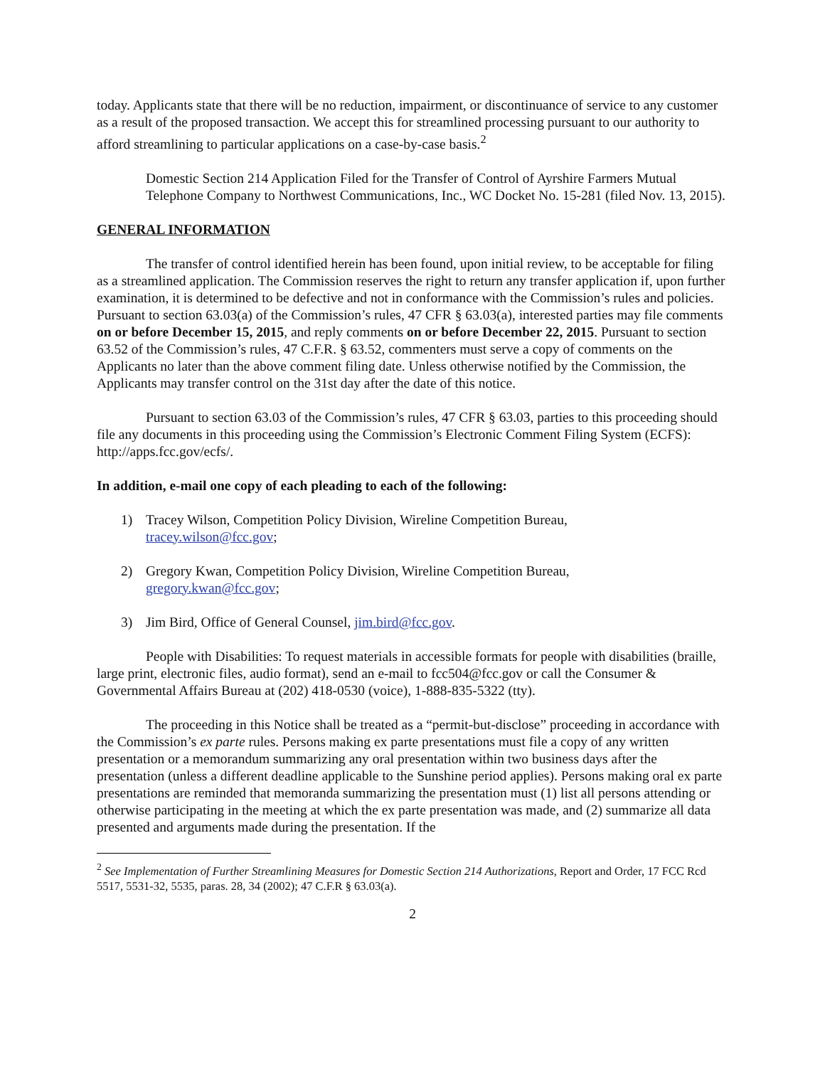today. Applicants state that there will be no reduction, impairment, or discontinuance of service to any customer as a result of the proposed transaction. We accept this for streamlined processing pursuant to our authority to afford streamlining to particular applications on a case-by-case basis.<sup>2</sup>
Domestic Section 214 Application Filed for the Transfer of Control of Ayrshire Farmers Mutual Telephone Company to Northwest Communications, Inc., WC Docket No. 15-281 (filed Nov. 13, 2015).
GENERAL INFORMATION
The transfer of control identified herein has been found, upon initial review, to be acceptable for filing as a streamlined application. The Commission reserves the right to return any transfer application if, upon further examination, it is determined to be defective and not in conformance with the Commission’s rules and policies. Pursuant to section 63.03(a) of the Commission’s rules, 47 CFR § 63.03(a), interested parties may file comments on or before December 15, 2015, and reply comments on or before December 22, 2015. Pursuant to section 63.52 of the Commission’s rules, 47 C.F.R. § 63.52, commenters must serve a copy of comments on the Applicants no later than the above comment filing date. Unless otherwise notified by the Commission, the Applicants may transfer control on the 31st day after the date of this notice.
Pursuant to section 63.03 of the Commission’s rules, 47 CFR § 63.03, parties to this proceeding should file any documents in this proceeding using the Commission’s Electronic Comment Filing System (ECFS): http://apps.fcc.gov/ecfs/.
In addition, e-mail one copy of each pleading to each of the following:
1) Tracey Wilson, Competition Policy Division, Wireline Competition Bureau,
tracey.wilson@fcc.gov;
2) Gregory Kwan, Competition Policy Division, Wireline Competition Bureau,
gregory.kwan@fcc.gov;
3) Jim Bird, Office of General Counsel, jim.bird@fcc.gov.
People with Disabilities: To request materials in accessible formats for people with disabilities (braille, large print, electronic files, audio format), send an e-mail to fcc504@fcc.gov or call the Consumer & Governmental Affairs Bureau at (202) 418-0530 (voice), 1-888-835-5322 (tty).
The proceeding in this Notice shall be treated as a “permit-but-disclose” proceeding in accordance with the Commission’s ex parte rules. Persons making ex parte presentations must file a copy of any written presentation or a memorandum summarizing any oral presentation within two business days after the presentation (unless a different deadline applicable to the Sunshine period applies). Persons making oral ex parte presentations are reminded that memoranda summarizing the presentation must (1) list all persons attending or otherwise participating in the meeting at which the ex parte presentation was made, and (2) summarize all data presented and arguments made during the presentation. If the
<sup>2</sup> See Implementation of Further Streamlining Measures for Domestic Section 214 Authorizations, Report and Order, 17 FCC Rcd 5517, 5531-32, 5535, paras. 28, 34 (2002); 47 C.F.R § 63.03(a).
2